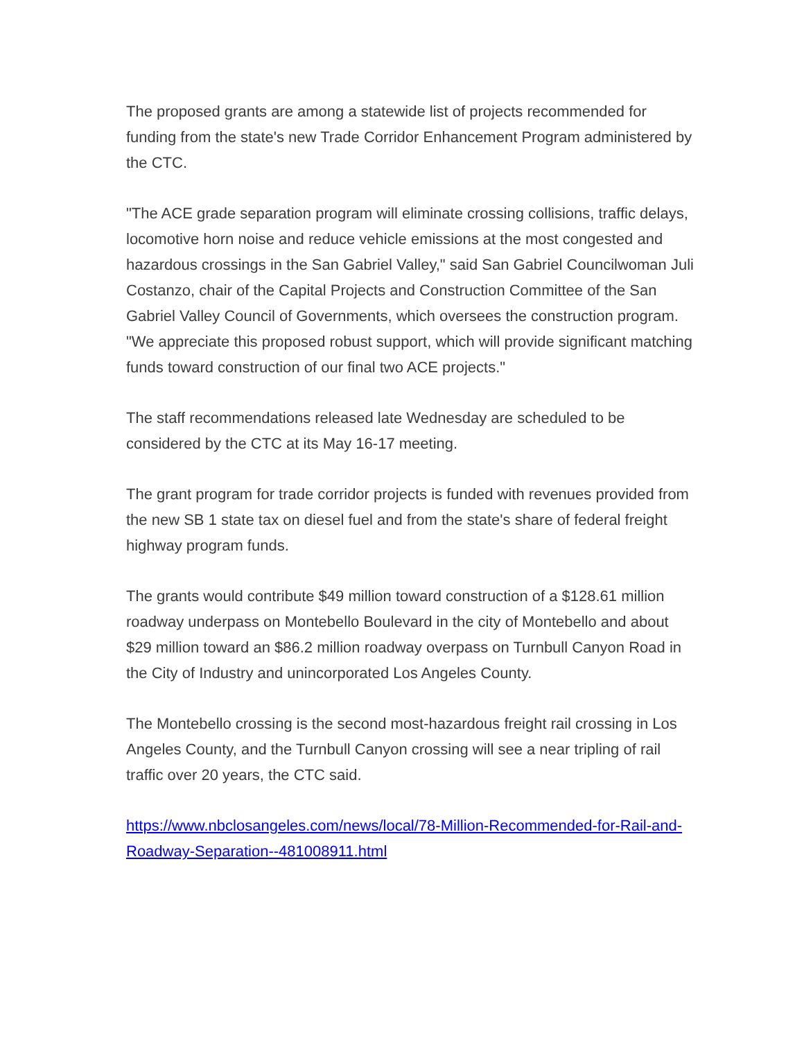The proposed grants are among a statewide list of projects recommended for funding from the state's new Trade Corridor Enhancement Program administered by the CTC.
"The ACE grade separation program will eliminate crossing collisions, traffic delays, locomotive horn noise and reduce vehicle emissions at the most congested and hazardous crossings in the San Gabriel Valley," said San Gabriel Councilwoman Juli Costanzo, chair of the Capital Projects and Construction Committee of the San Gabriel Valley Council of Governments, which oversees the construction program. "We appreciate this proposed robust support, which will provide significant matching funds toward construction of our final two ACE projects."
The staff recommendations released late Wednesday are scheduled to be considered by the CTC at its May 16-17 meeting.
The grant program for trade corridor projects is funded with revenues provided from the new SB 1 state tax on diesel fuel and from the state's share of federal freight highway program funds.
The grants would contribute $49 million toward construction of a $128.61 million roadway underpass on Montebello Boulevard in the city of Montebello and about $29 million toward an $86.2 million roadway overpass on Turnbull Canyon Road in the City of Industry and unincorporated Los Angeles County.
The Montebello crossing is the second most-hazardous freight rail crossing in Los Angeles County, and the Turnbull Canyon crossing will see a near tripling of rail traffic over 20 years, the CTC said.
https://www.nbclosangeles.com/news/local/78-Million-Recommended-for-Rail-and-Roadway-Separation--481008911.html